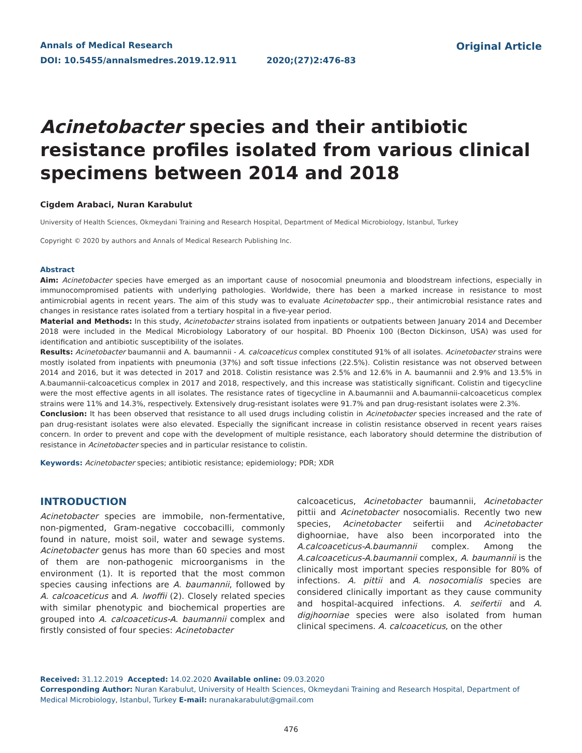Annals of Medical Research
DOI: 10.5455/annalsmedres.2019.12.911 2020;(27)2:476-83
Original Article
Acinetobacter species and their antibiotic resistance profiles isolated from various clinical specimens between 2014 and 2018
Cigdem Arabaci, Nuran Karabulut
University of Health Sciences, Okmeydani Training and Research Hospital, Department of Medical Microbiology, Istanbul, Turkey
Copyright © 2020 by authors and Annals of Medical Research Publishing Inc.
Abstract
Aim: Acinetobacter species have emerged as an important cause of nosocomial pneumonia and bloodstream infections, especially in immunocompromised patients with underlying pathologies. Worldwide, there has been a marked increase in resistance to most antimicrobial agents in recent years. The aim of this study was to evaluate Acinetobacter spp., their antimicrobial resistance rates and changes in resistance rates isolated from a tertiary hospital in a five-year period.
Material and Methods: In this study, Acinetobacter strains isolated from inpatients or outpatients between January 2014 and December 2018 were included in the Medical Microbiology Laboratory of our hospital. BD Phoenix 100 (Becton Dickinson, USA) was used for identification and antibiotic susceptibility of the isolates.
Results: Acinetobacter baumannii and A. baumannii - A. calcoaceticus complex constituted 91% of all isolates. Acinetobacter strains were mostly isolated from inpatients with pneumonia (37%) and soft tissue infections (22.5%). Colistin resistance was not observed between 2014 and 2016, but it was detected in 2017 and 2018. Colistin resistance was 2.5% and 12.6% in A. baumannii and 2.9% and 13.5% in A.baumannii-calcoaceticus complex in 2017 and 2018, respectively, and this increase was statistically significant. Colistin and tigecycline were the most effective agents in all isolates. The resistance rates of tigecycline in A.baumannii and A.baumannii-calcoaceticus complex strains were 11% and 14.3%, respectively. Extensively drug-resistant isolates were 91.7% and pan drug-resistant isolates were 2.3%.
Conclusion: It has been observed that resistance to all used drugs including colistin in Acinetobacter species increased and the rate of pan drug-resistant isolates were also elevated. Especially the significant increase in colistin resistance observed in recent years raises concern. In order to prevent and cope with the development of multiple resistance, each laboratory should determine the distribution of resistance in Acinetobacter species and in particular resistance to colistin.
Keywords: Acinetobacter species; antibiotic resistance; epidemiology; PDR; XDR
INTRODUCTION
Acinetobacter species are immobile, non-fermentative, non-pigmented, Gram-negative coccobacilli, commonly found in nature, moist soil, water and sewage systems. Acinetobacter genus has more than 60 species and most of them are non-pathogenic microorganisms in the environment (1). It is reported that the most common species causing infections are A. baumannii, followed by A. calcoaceticus and A. lwoffii (2). Closely related species with similar phenotypic and biochemical properties are grouped into A. calcoaceticus-A. baumannii complex and firstly consisted of four species: Acinetobacter
calcoaceticus, Acinetobacter baumannii, Acinetobacter pittii and Acinetobacter nosocomialis. Recently two new species, Acinetobacter seifertii and Acinetobacter dighoorniae, have also been incorporated into the A.calcoaceticus-A.baumannii complex. Among the A.calcoaceticus-A.baumannii complex, A. baumannii is the clinically most important species responsible for 80% of infections. A. pittii and A. nosocomialis species are considered clinically important as they cause community and hospital-acquired infections. A. seifertii and A. digjhoorniae species were also isolated from human clinical specimens. A. calcoaceticus, on the other
Received: 31.12.2019 Accepted: 14.02.2020 Available online: 09.03.2020
Corresponding Author: Nuran Karabulut, University of Health Sciences, Okmeydani Training and Research Hospital, Department of Medical Microbiology, Istanbul, Turkey E-mail: nuranakarabulut@gmail.com
476